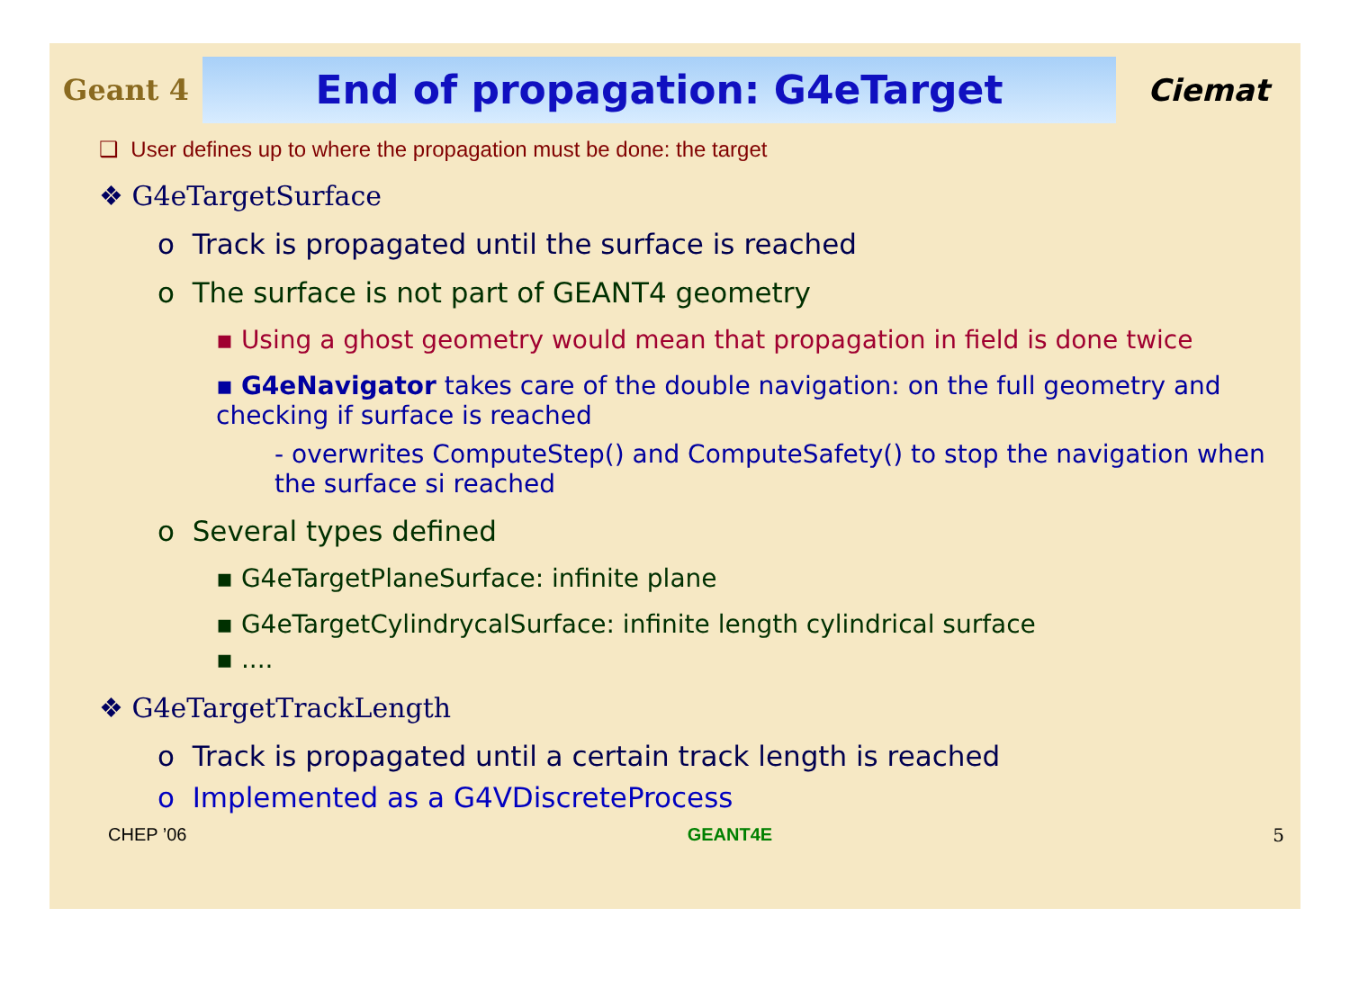Geant 4
End of propagation: G4eTarget
Ciemat
❑ User defines up to where the propagation must be done: the target
❖ G4eTargetSurface
o Track is propagated until the surface is reached
o The surface is not part of GEANT4 geometry
▪ Using a ghost geometry would mean that propagation in field is done twice
▪ G4eNavigator takes care of the double navigation: on the full geometry and checking if surface is reached
- overwrites ComputeStep() and ComputeSafety() to stop the navigation when the surface si reached
o Several types defined
▪ G4eTargetPlaneSurface: infinite plane
▪ G4eTargetCylindrycalSurface: infinite length cylindrical surface
▪ ....
❖ G4eTargetTrackLength
o Track is propagated until a certain track length is reached
o Implemented as a G4VDiscreteProcess
CHEP ’06 GEANT4E 5